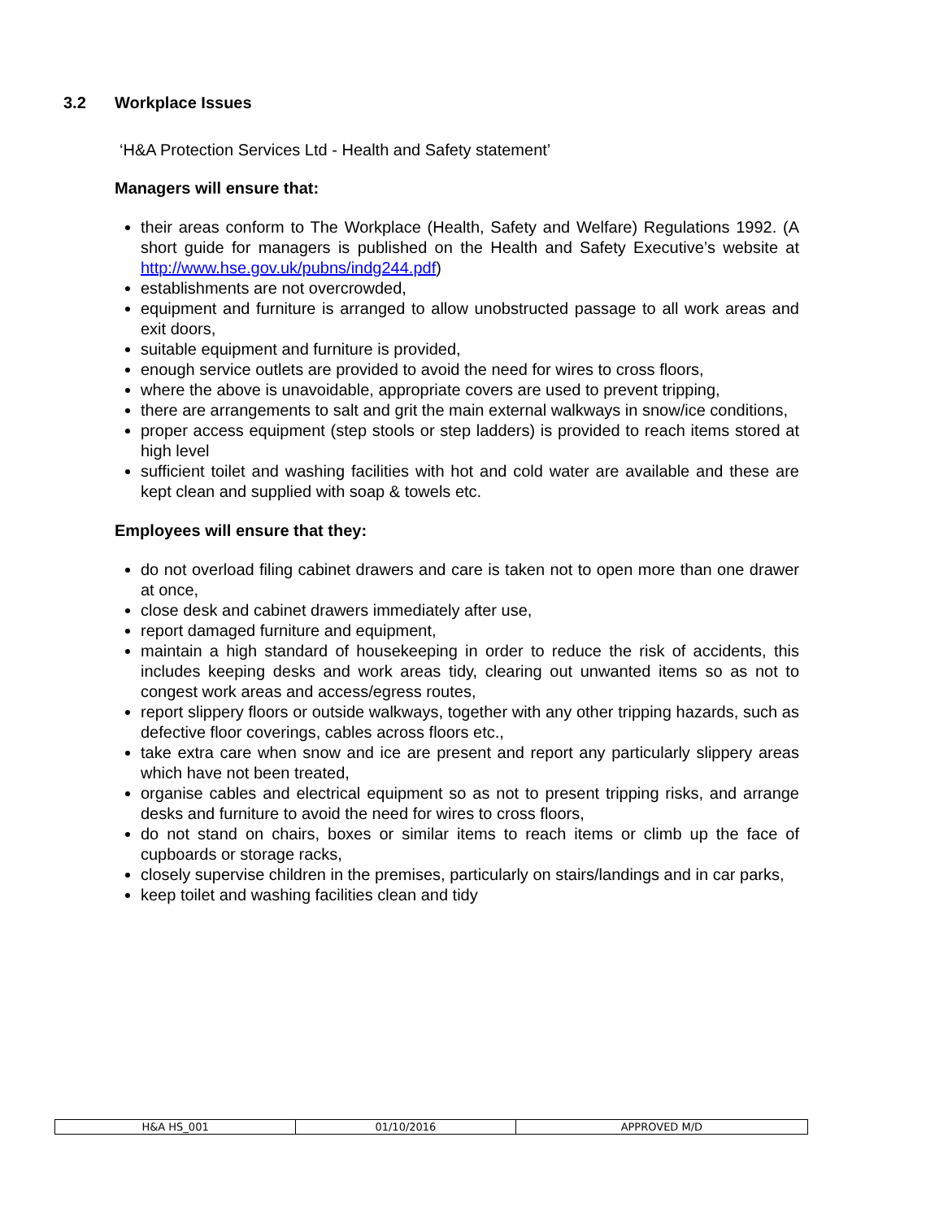3.2 Workplace Issues
‘H&A Protection Services Ltd - Health and Safety statement’
Managers will ensure that:
their areas conform to The Workplace (Health, Safety and Welfare) Regulations 1992. (A short guide for managers is published on the Health and Safety Executive’s website at http://www.hse.gov.uk/pubns/indg244.pdf)
establishments are not overcrowded,
equipment and furniture is arranged to allow unobstructed passage to all work areas and exit doors,
suitable equipment and furniture is provided,
enough service outlets are provided to avoid the need for wires to cross floors,
where the above is unavoidable, appropriate covers are used to prevent tripping,
there are arrangements to salt and grit the main external walkways in snow/ice conditions,
proper access equipment (step stools or step ladders) is provided to reach items stored at high level
sufficient toilet and washing facilities with hot and cold water are available and these are kept clean and supplied with soap & towels etc.
Employees will ensure that they:
do not overload filing cabinet drawers and care is taken not to open more than one drawer at once,
close desk and cabinet drawers immediately after use,
report damaged furniture and equipment,
maintain a high standard of housekeeping in order to reduce the risk of accidents, this includes keeping desks and work areas tidy, clearing out unwanted items so as not to congest work areas and access/egress routes,
report slippery floors or outside walkways, together with any other tripping hazards, such as defective floor coverings, cables across floors etc.,
take extra care when snow and ice are present and report any particularly slippery areas which have not been treated,
organise cables and electrical equipment so as not to present tripping risks, and arrange desks and furniture to avoid the need for wires to cross floors,
do not stand on chairs, boxes or similar items to reach items or climb up the face of cupboards or storage racks,
closely supervise children in the premises, particularly on stairs/landings and in car parks,
keep toilet and washing facilities clean and tidy
| H&A HS_001 | 01/10/2016 | APPROVED M/D |